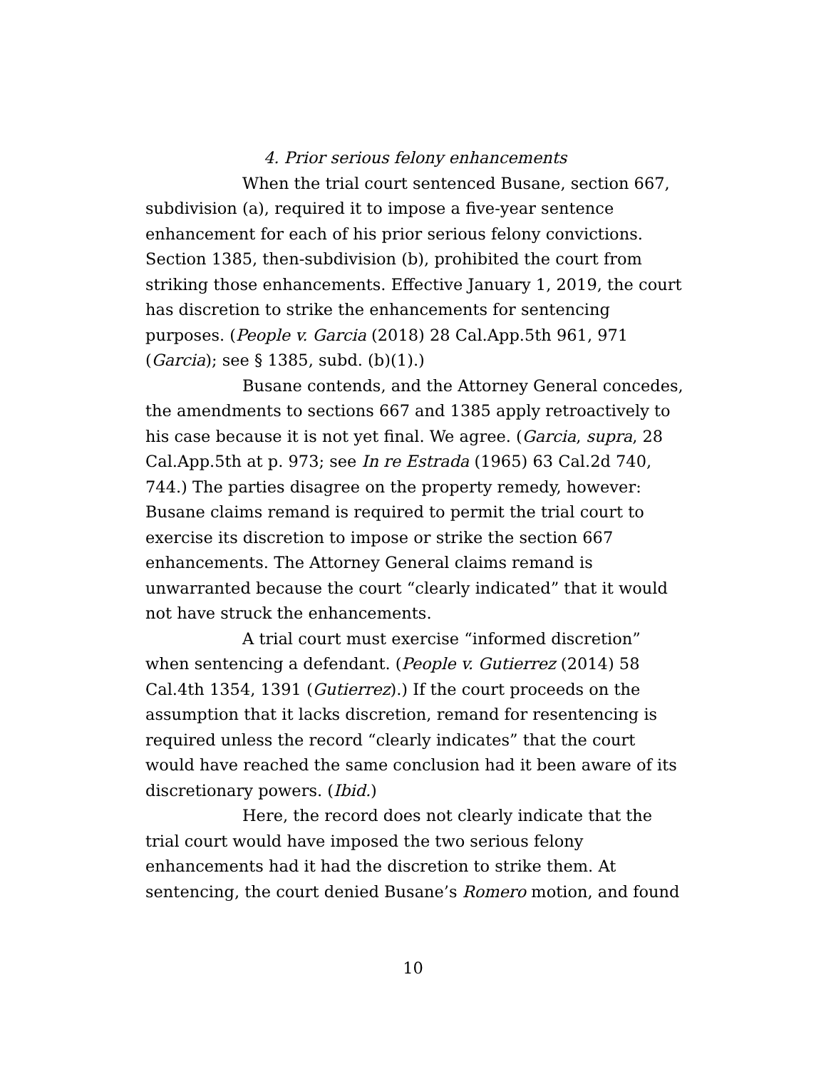4. Prior serious felony enhancements
When the trial court sentenced Busane, section 667, subdivision (a), required it to impose a five-year sentence enhancement for each of his prior serious felony convictions. Section 1385, then-subdivision (b), prohibited the court from striking those enhancements. Effective January 1, 2019, the court has discretion to strike the enhancements for sentencing purposes. (People v. Garcia (2018) 28 Cal.App.5th 961, 971 (Garcia); see § 1385, subd. (b)(1).)
Busane contends, and the Attorney General concedes, the amendments to sections 667 and 1385 apply retroactively to his case because it is not yet final. We agree. (Garcia, supra, 28 Cal.App.5th at p. 973; see In re Estrada (1965) 63 Cal.2d 740, 744.) The parties disagree on the property remedy, however: Busane claims remand is required to permit the trial court to exercise its discretion to impose or strike the section 667 enhancements. The Attorney General claims remand is unwarranted because the court “clearly indicated” that it would not have struck the enhancements.
A trial court must exercise “informed discretion” when sentencing a defendant. (People v. Gutierrez (2014) 58 Cal.4th 1354, 1391 (Gutierrez).) If the court proceeds on the assumption that it lacks discretion, remand for resentencing is required unless the record “clearly indicates” that the court would have reached the same conclusion had it been aware of its discretionary powers. (Ibid.)
Here, the record does not clearly indicate that the trial court would have imposed the two serious felony enhancements had it had the discretion to strike them. At sentencing, the court denied Busane’s Romero motion, and found
10